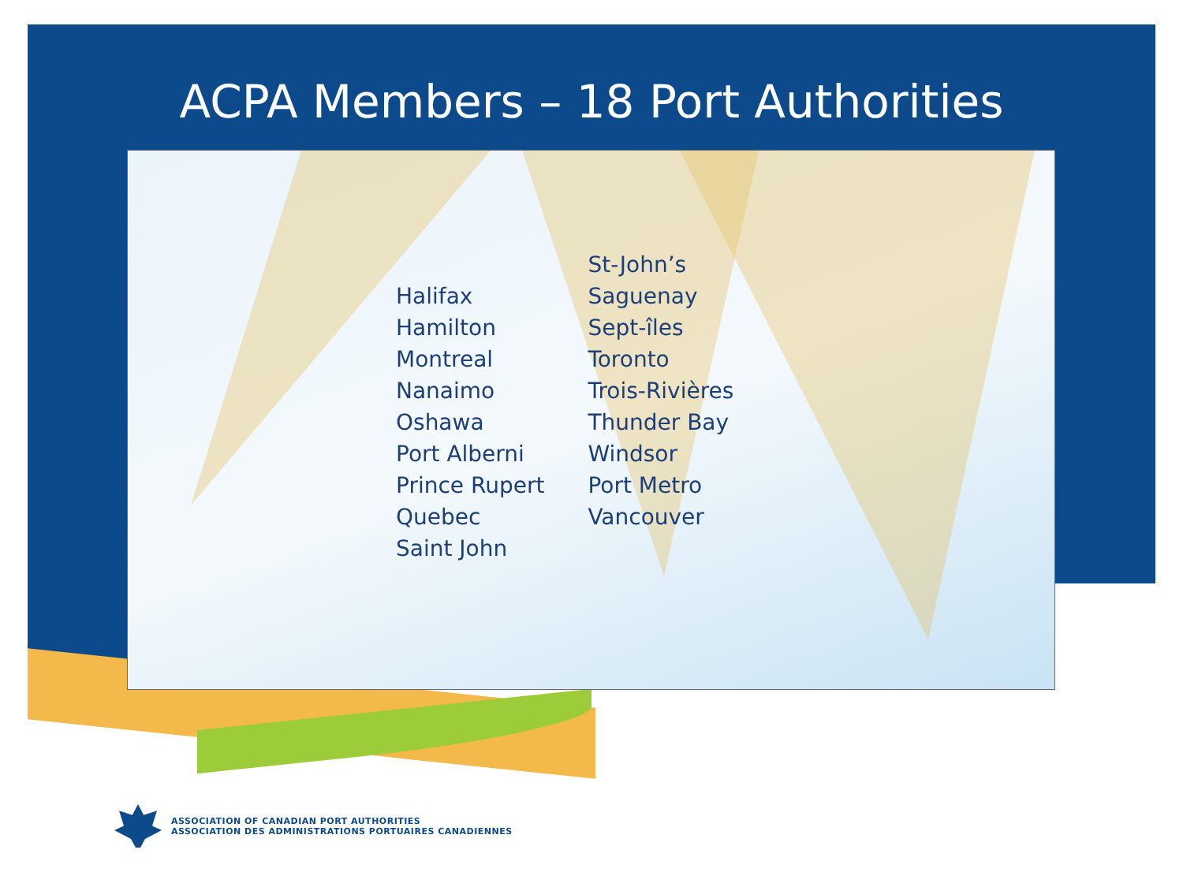ACPA Members – 18 Port Authorities
Halifax
Hamilton
Montreal
Nanaimo
Oshawa
Port Alberni
Prince Rupert
Quebec
Saint John
St-John’s
Saguenay
Sept-îles
Toronto
Trois-Rivières
Thunder Bay
Windsor
Port Metro
Vancouver
ASSOCIATION OF CANADIAN PORT AUTHORITIES
ASSOCIATION DES ADMINISTRATIONS PORTUAIRES CANADIENNES